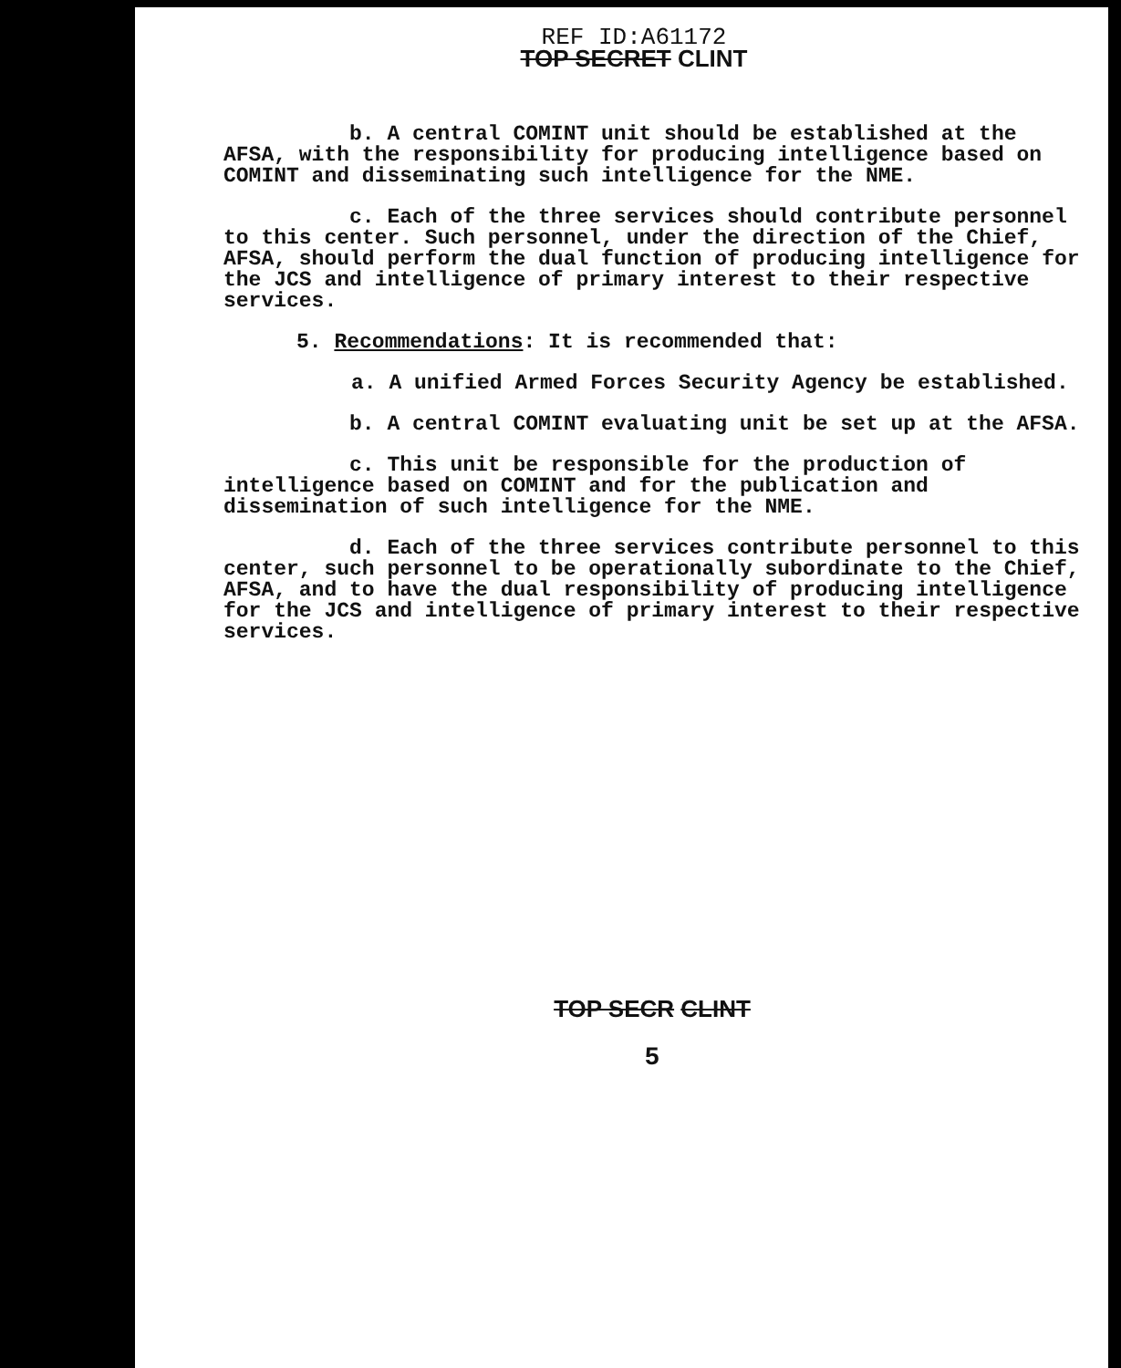REF ID:A61172
TOP SECRET CLINT
b. A central COMINT unit should be established at the AFSA, with the responsibility for producing intelligence based on COMINT and disseminating such intelligence for the NME.
c. Each of the three services should contribute personnel to this center. Such personnel, under the direction of the Chief, AFSA, should perform the dual function of producing intelligence for the JCS and intelligence of primary interest to their respective services.
5. Recommendations: It is recommended that:
a. A unified Armed Forces Security Agency be established.
b. A central COMINT evaluating unit be set up at the AFSA.
c. This unit be responsible for the production of intelligence based on COMINT and for the publication and dissemination of such intelligence for the NME.
d. Each of the three services contribute personnel to this center, such personnel to be operationally subordinate to the Chief, AFSA, and to have the dual responsibility of producing intelligence for the JCS and intelligence of primary interest to their respective services.
TOP SECR CLINT
5